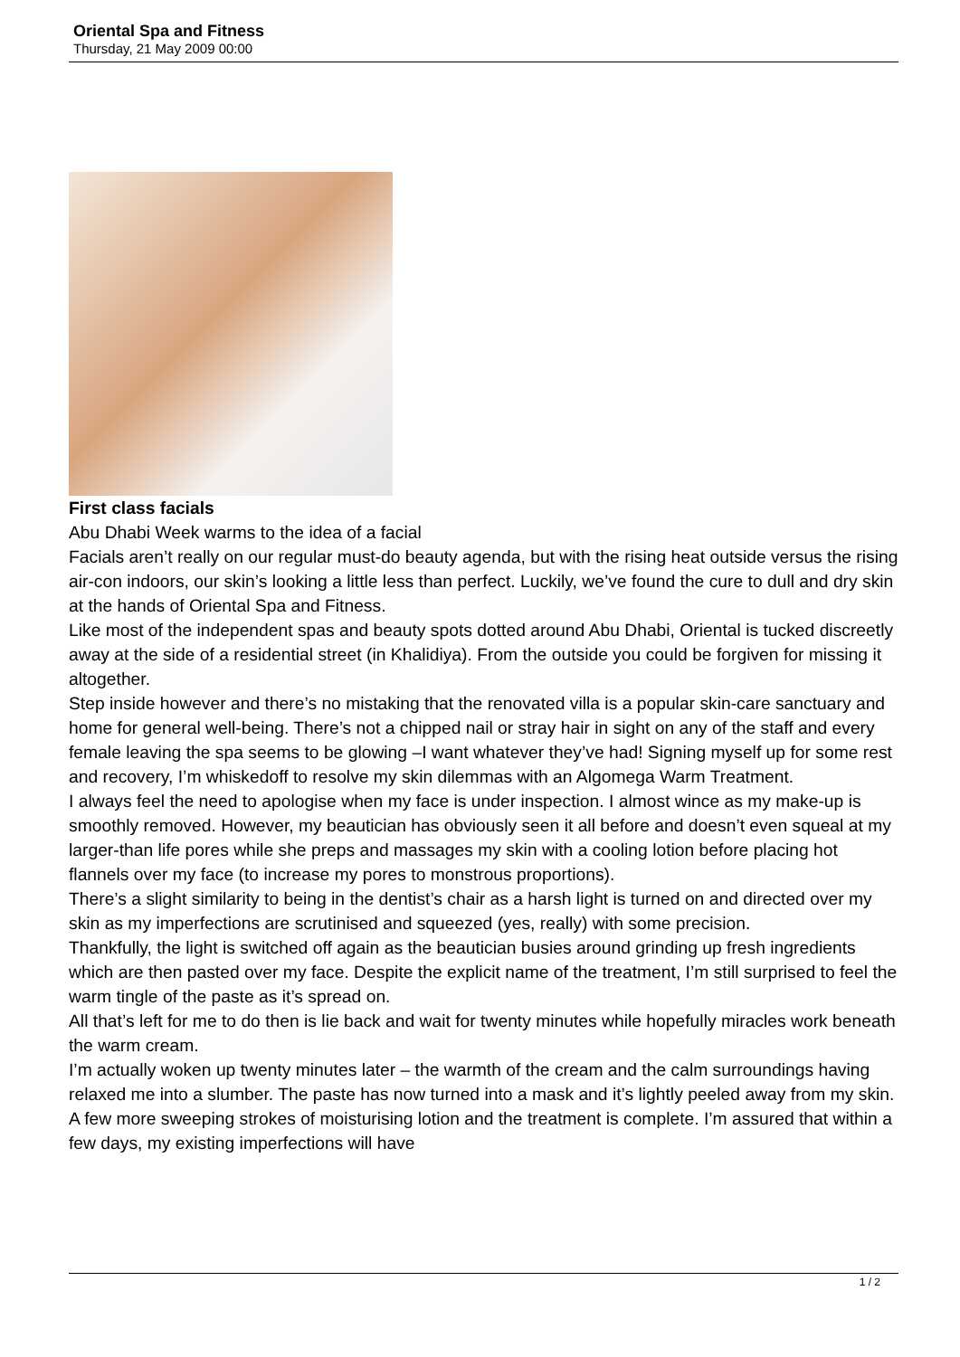Oriental Spa and Fitness
Thursday, 21 May 2009 00:00
First class facials
Abu Dhabi Week warms to the idea of a facial
Facials aren’t really on our regular must-do beauty agenda, but with the rising heat outside versus the rising air-con indoors, our skin’s looking a little less than perfect. Luckily, we’ve found the cure to dull and dry skin at the hands of Oriental Spa and Fitness.
Like most of the independent spas and beauty spots dotted around Abu Dhabi, Oriental is tucked discreetly away at the side of a residential street (in Khalidiya). From the outside you could be forgiven for missing it altogether.
Step inside however and there’s no mistaking that the renovated villa is a popular skin-care sanctuary and home for general well-being. There’s not a chipped nail or stray hair in sight on any of the staff and every female leaving the spa seems to be glowing –I want whatever they’ve had! Signing myself up for some rest and recovery, I’m whiskedoff to resolve my skin dilemmas with an Algomega Warm Treatment.
I always feel the need to apologise when my face is under inspection. I almost wince as my make-up is smoothly removed. However, my beautician has obviously seen it all before and doesn’t even squeal at my larger-than life pores while she preps and massages my skin with a cooling lotion before placing hot flannels over my face (to increase my pores to monstrous proportions).
There’s a slight similarity to being in the dentist’s chair as a harsh light is turned on and directed over my skin as my imperfections are scrutinised and squeezed (yes, really) with some precision.
Thankfully, the light is switched off again as the beautician busies around grinding up fresh ingredients which are then pasted over my face. Despite the explicit name of the treatment, I’m still surprised to feel the warm tingle of the paste as it’s spread on.
All that’s left for me to do then is lie back and wait for twenty minutes while hopefully miracles work beneath the warm cream.
I’m actually woken up twenty minutes later – the warmth of the cream and the calm surroundings having relaxed me into a slumber. The paste has now turned into a mask and it’s lightly peeled away from my skin. A few more sweeping strokes of moisturising lotion and the treatment is complete. I’m assured that within a few days, my existing imperfections will have
1 / 2